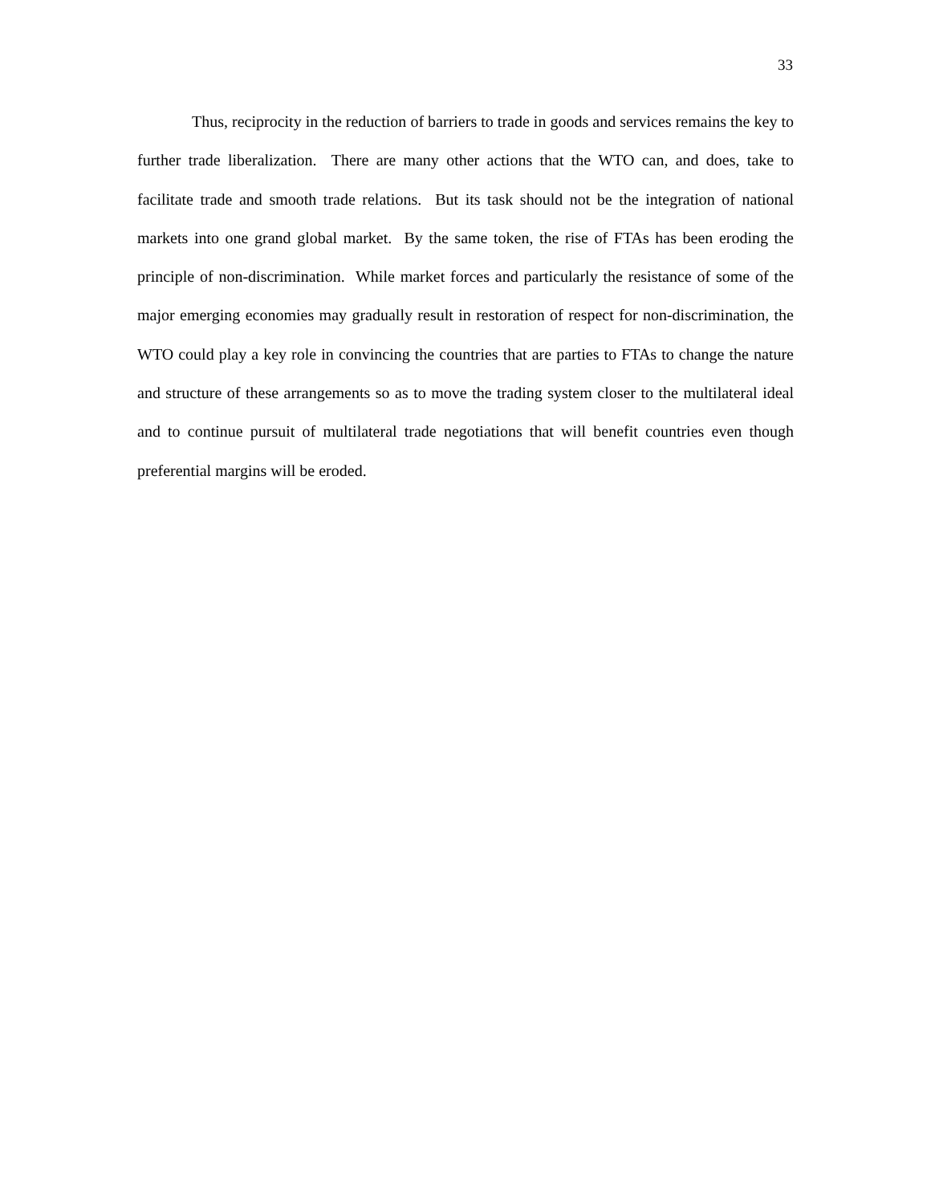33
Thus, reciprocity in the reduction of barriers to trade in goods and services remains the key to further trade liberalization. There are many other actions that the WTO can, and does, take to facilitate trade and smooth trade relations. But its task should not be the integration of national markets into one grand global market. By the same token, the rise of FTAs has been eroding the principle of non-discrimination. While market forces and particularly the resistance of some of the major emerging economies may gradually result in restoration of respect for non-discrimination, the WTO could play a key role in convincing the countries that are parties to FTAs to change the nature and structure of these arrangements so as to move the trading system closer to the multilateral ideal and to continue pursuit of multilateral trade negotiations that will benefit countries even though preferential margins will be eroded.